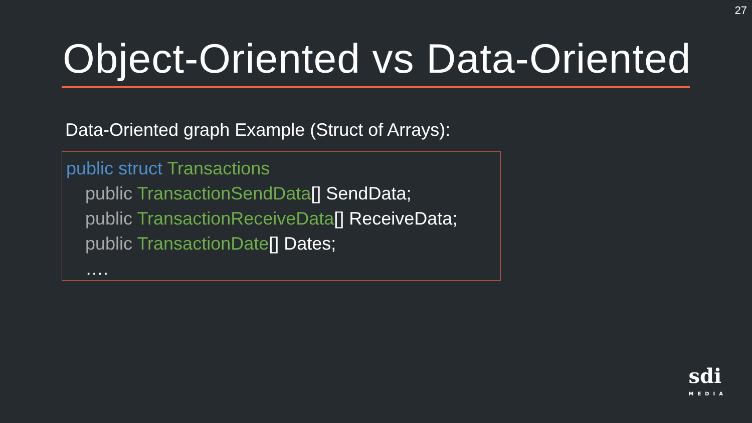27
Object-Oriented vs Data-Oriented
Data-Oriented graph Example (Struct of Arrays):
public struct Transactions
public TransactionSendData[] SendData;
public TransactionReceiveData[] ReceiveData;
public TransactionDate[] Dates;
….
sdi
MEDIA